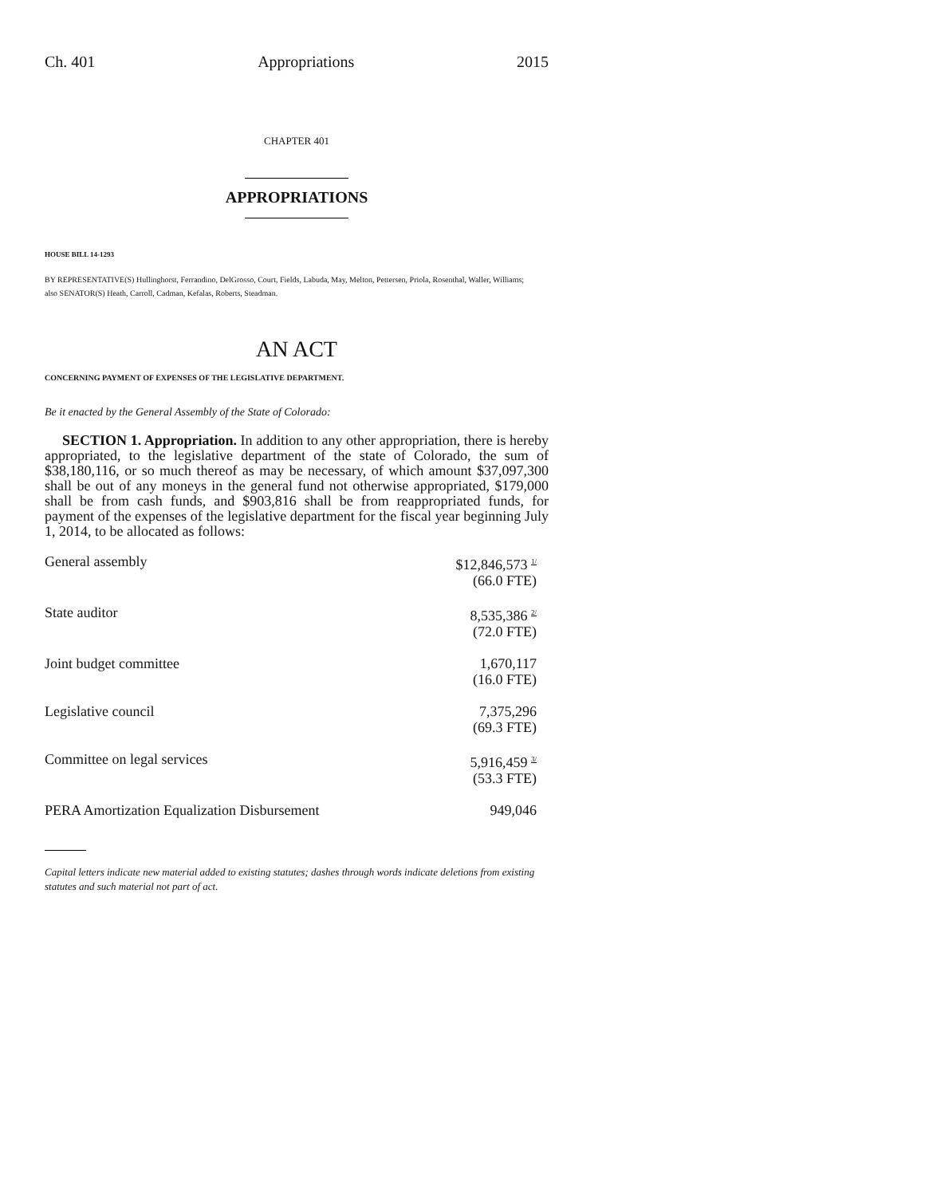Ch. 401 Appropriations 2015
CHAPTER 401
APPROPRIATIONS
HOUSE BILL 14-1293
BY REPRESENTATIVE(S) Hullinghorst, Ferrandino, DelGrosso, Court, Fields, Labuda, May, Melton, Pettersen, Priola, Rosenthal, Waller, Williams;
also SENATOR(S) Heath, Carroll, Cadman, Kefalas, Roberts, Steadman.
AN ACT
CONCERNING PAYMENT OF EXPENSES OF THE LEGISLATIVE DEPARTMENT.
Be it enacted by the General Assembly of the State of Colorado:
SECTION 1. Appropriation. In addition to any other appropriation, there is hereby appropriated, to the legislative department of the state of Colorado, the sum of $38,180,116, or so much thereof as may be necessary, of which amount $37,097,300 shall be out of any moneys in the general fund not otherwise appropriated, $179,000 shall be from cash funds, and $903,816 shall be from reappropriated funds, for payment of the expenses of the legislative department for the fiscal year beginning July 1, 2014, to be allocated as follows:
| General assembly | $12,846,573 <sup>1/</sup> (66.0 FTE) |
| State auditor | 8,535,386 <sup>2/</sup> (72.0 FTE) |
| Joint budget committee | 1,670,117 (16.0 FTE) |
| Legislative council | 7,375,296 (69.3 FTE) |
| Committee on legal services | 5,916,459 <sup>3/</sup> (53.3 FTE) |
| PERA Amortization Equalization Disbursement | 949,046 |
Capital letters indicate new material added to existing statutes; dashes through words indicate deletions from existing statutes and such material not part of act.